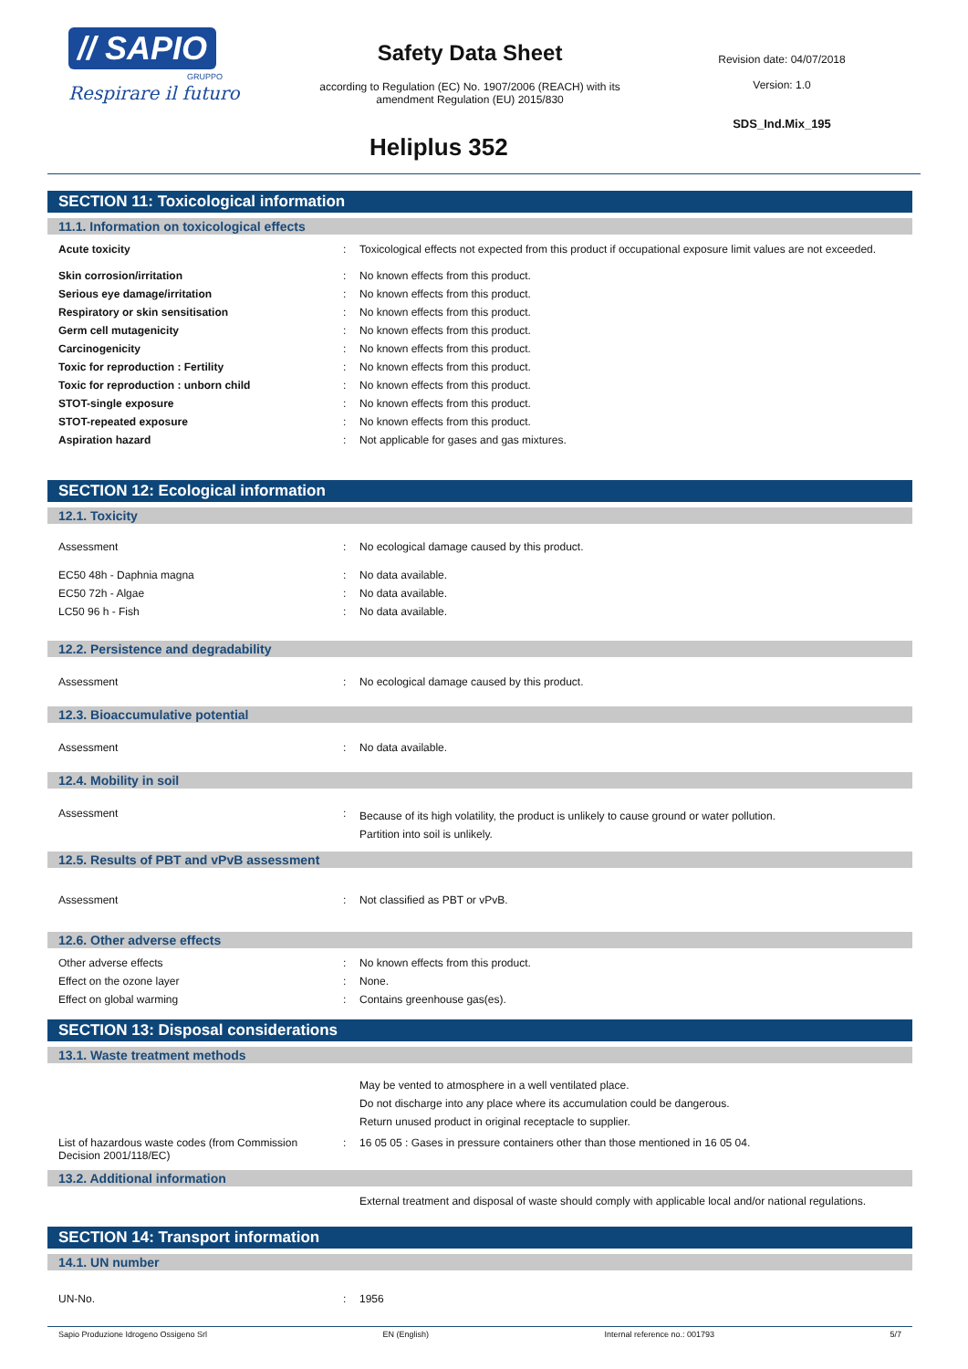// SAPIO
GRUPPO
Respirare il futuro
Safety Data Sheet
according to Regulation (EC) No. 1907/2006 (REACH) with its amendment Regulation (EU) 2015/830
Heliplus 352
Revision date: 04/07/2018
Version: 1.0
SDS_Ind.Mix_195
SECTION 11: Toxicological information
11.1. Information on toxicological effects
| Acute toxicity | : | Toxicological effects not expected from this product if occupational exposure limit values are not exceeded. |
| Skin corrosion/irritation | : | No known effects from this product. |
| Serious eye damage/irritation | : | No known effects from this product. |
| Respiratory or skin sensitisation | : | No known effects from this product. |
| Germ cell mutagenicity | : | No known effects from this product. |
| Carcinogenicity | : | No known effects from this product. |
| Toxic for reproduction : Fertility | : | No known effects from this product. |
| Toxic for reproduction : unborn child | : | No known effects from this product. |
| STOT-single exposure | : | No known effects from this product. |
| STOT-repeated exposure | : | No known effects from this product. |
| Aspiration hazard | : | Not applicable for gases and gas mixtures. |
SECTION 12: Ecological information
12.1. Toxicity
| Assessment | : | No ecological damage caused by this product. |
| EC50 48h - Daphnia magna | : | No data available. |
| EC50 72h - Algae | : | No data available. |
| LC50 96 h - Fish | : | No data available. |
12.2. Persistence and degradability
| Assessment | : | No ecological damage caused by this product. |
12.3. Bioaccumulative potential
| Assessment | : | No data available. |
12.4. Mobility in soil
| Assessment | : | Because of its high volatility, the product is unlikely to cause ground or water pollution. Partition into soil is unlikely. |
12.5. Results of PBT and vPvB assessment
| Assessment | : | Not classified as PBT or vPvB. |
12.6. Other adverse effects
| Other adverse effects | : | No known effects from this product. |
| Effect on the ozone layer | : | None. |
| Effect on global warming | : | Contains greenhouse gas(es). |
SECTION 13: Disposal considerations
13.1. Waste treatment methods
| | | May be vented to atmosphere in a well ventilated place. Do not discharge into any place where its accumulation could be dangerous. Return unused product in original receptacle to supplier. |
| List of hazardous waste codes (from Commission Decision 2001/118/EC) | : | 16 05 05 : Gases in pressure containers other than those mentioned in 16 05 04. |
13.2. Additional information
| | | External treatment and disposal of waste should comply with applicable local and/or national regulations. |
SECTION 14: Transport information
14.1. UN number
| UN-No. | : | 1956 |
Sapio Produzione Idrogeno Ossigeno Srl EN (English) Internal reference no.: 001793 5/7